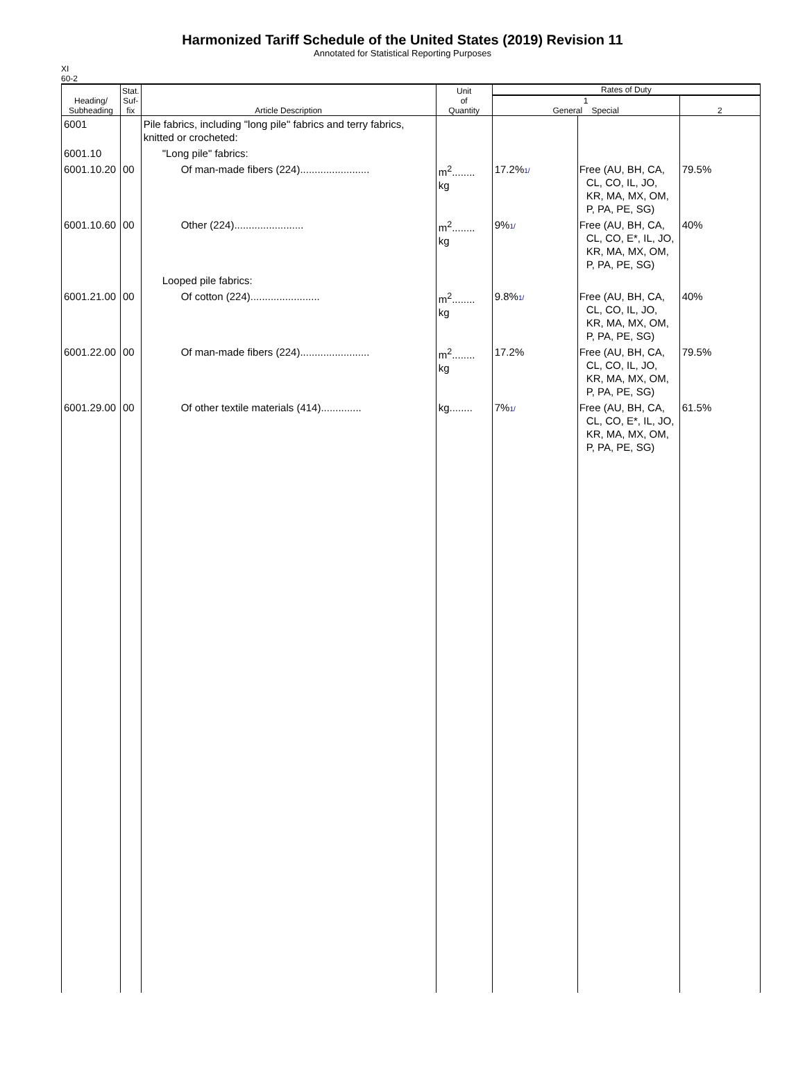Harmonized Tariff Schedule of the United States (2019) Revision 11
Annotated for Statistical Reporting Purposes
XI
60-2
| Heading/ Subheading | Stat. Suf- fix | Article Description | Unit of Quantity | Rates of Duty | | |
| --- | --- | --- | --- | --- | --- | --- |
| | | | | 1 General Special | | 2 |
| 6001 | | Pile fabrics, including "long pile" fabrics and terry fabrics, knitted or crocheted: | | | | |
| 6001.10 | | "Long pile" fabrics: | | | | |
| 6001.10.20 | 00 | Of man-made fibers (224)........................ | m<sup>2</sup>........ kg | 17.2% 1/ | Free (AU, BH, CA, CL, CO, IL, JO, KR, MA, MX, OM, P, PA, PE, SG) | 79.5% |
| 6001.10.60 | 00 | Other (224)........................ | m<sup>2</sup>........ kg | 9% 1/ | Free (AU, BH, CA, CL, CO, E*, IL, JO, KR, MA, MX, OM, P, PA, PE, SG) | 40% |
| | | Looped pile fabrics: | | | | |
| 6001.21.00 | 00 | Of cotton (224)........................ | m<sup>2</sup>........ kg | 9.8% 1/ | Free (AU, BH, CA, CL, CO, IL, JO, KR, MA, MX, OM, P, PA, PE, SG) | 40% |
| 6001.22.00 | 00 | Of man-made fibers (224)........................ | m<sup>2</sup>........ kg | 17.2% | Free (AU, BH, CA, CL, CO, IL, JO, KR, MA, MX, OM, P, PA, PE, SG) | 79.5% |
| 6001.29.00 | 00 | Of other textile materials (414).............. | kg........ | 7% 1/ | Free (AU, BH, CA, CL, CO, E*, IL, JO, KR, MA, MX, OM, P, PA, PE, SG) | 61.5% |